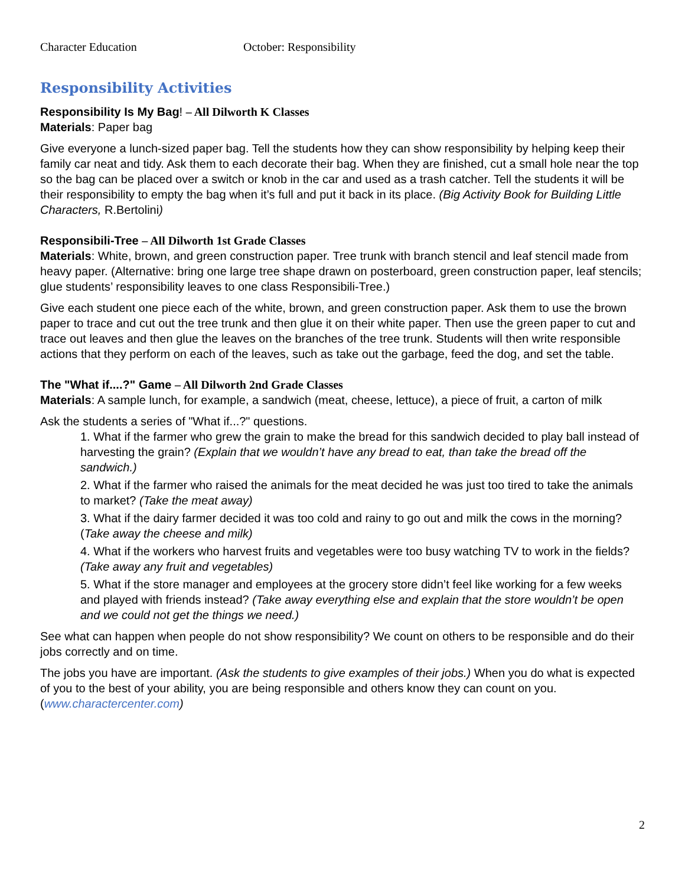Character Education October: Responsibility
Responsibility Activities
Responsibility Is My Bag! – All Dilworth K Classes
Materials: Paper bag
Give everyone a lunch-sized paper bag. Tell the students how they can show responsibility by helping keep their family car neat and tidy. Ask them to each decorate their bag. When they are finished, cut a small hole near the top so the bag can be placed over a switch or knob in the car and used as a trash catcher. Tell the students it will be their responsibility to empty the bag when it’s full and put it back in its place. (Big Activity Book for Building Little Characters, R.Bertolini)
Responsibili-Tree – All Dilworth 1st Grade Classes
Materials: White, brown, and green construction paper. Tree trunk with branch stencil and leaf stencil made from heavy paper. (Alternative: bring one large tree shape drawn on posterboard, green construction paper, leaf stencils; glue students’ responsibility leaves to one class Responsibili-Tree.)
Give each student one piece each of the white, brown, and green construction paper. Ask them to use the brown paper to trace and cut out the tree trunk and then glue it on their white paper. Then use the green paper to cut and trace out leaves and then glue the leaves on the branches of the tree trunk. Students will then write responsible actions that they perform on each of the leaves, such as take out the garbage, feed the dog, and set the table.
The "What if....?" Game – All Dilworth 2nd Grade Classes
Materials: A sample lunch, for example, a sandwich (meat, cheese, lettuce), a piece of fruit, a carton of milk
Ask the students a series of "What if...?" questions.
1. What if the farmer who grew the grain to make the bread for this sandwich decided to play ball instead of harvesting the grain? (Explain that we wouldn’t have any bread to eat, than take the bread off the sandwich.)
2. What if the farmer who raised the animals for the meat decided he was just too tired to take the animals to market? (Take the meat away)
3. What if the dairy farmer decided it was too cold and rainy to go out and milk the cows in the morning? (Take away the cheese and milk)
4. What if the workers who harvest fruits and vegetables were too busy watching TV to work in the fields? (Take away any fruit and vegetables)
5. What if the store manager and employees at the grocery store didn’t feel like working for a few weeks and played with friends instead? (Take away everything else and explain that the store wouldn’t be open and we could not get the things we need.)
See what can happen when people do not show responsibility? We count on others to be responsible and do their jobs correctly and on time.
The jobs you have are important. (Ask the students to give examples of their jobs.) When you do what is expected of you to the best of your ability, you are being responsible and others know they can count on you. (www.charactercenter.com)
2